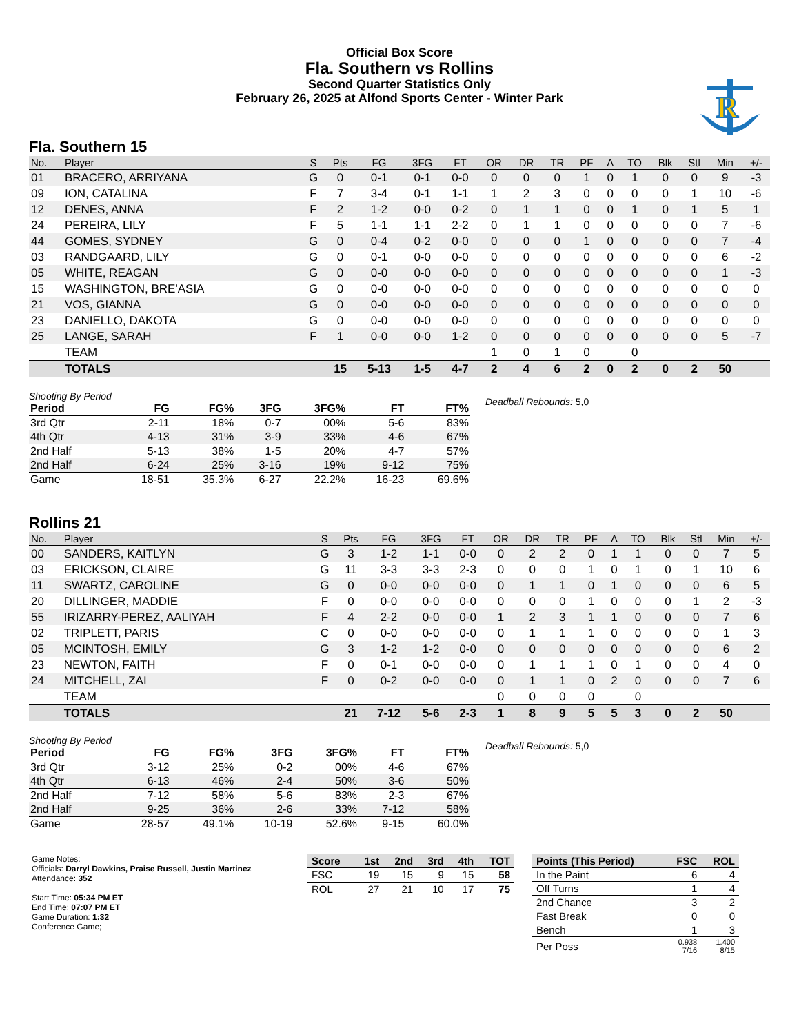Official Box Score
Fla. Southern vs Rollins
Second Quarter Statistics Only
February 26, 2025 at Alfond Sports Center - Winter Park
R
Fla. Southern 15
| No. | Player | S | Pts | FG | 3FG | FT | OR | DR | TR | PF | A | TO | Blk | Stl | Min | +/- |
| --- | --- | --- | --- | --- | --- | --- | --- | --- | --- | --- | --- | --- | --- | --- | --- | --- |
| 01 | BRACERO, ARRIYANA | G | 0 | 0-1 | 0-1 | 0-0 | 0 | 0 | 0 | 1 | 0 | 1 | 0 | 0 | 9 | -3 |
| 09 | ION, CATALINA | F | 7 | 3-4 | 0-1 | 1-1 | 1 | 2 | 3 | 0 | 0 | 0 | 0 | 1 | 10 | -6 |
| 12 | DENES, ANNA | F | 2 | 1-2 | 0-0 | 0-2 | 0 | 1 | 1 | 0 | 0 | 1 | 0 | 1 | 5 | 1 |
| 24 | PEREIRA, LILY | F | 5 | 1-1 | 1-1 | 2-2 | 0 | 1 | 1 | 0 | 0 | 0 | 0 | 0 | 7 | -6 |
| 44 | GOMES, SYDNEY | G | 0 | 0-4 | 0-2 | 0-0 | 0 | 0 | 0 | 1 | 0 | 0 | 0 | 0 | 7 | -4 |
| 03 | RANDGAARD, LILY | G | 0 | 0-1 | 0-0 | 0-0 | 0 | 0 | 0 | 0 | 0 | 0 | 0 | 0 | 6 | -2 |
| 05 | WHITE, REAGAN | G | 0 | 0-0 | 0-0 | 0-0 | 0 | 0 | 0 | 0 | 0 | 0 | 0 | 0 | 1 | -3 |
| 15 | WASHINGTON, BRE'ASIA | G | 0 | 0-0 | 0-0 | 0-0 | 0 | 0 | 0 | 0 | 0 | 0 | 0 | 0 | 0 | 0 |
| 21 | VOS, GIANNA | G | 0 | 0-0 | 0-0 | 0-0 | 0 | 0 | 0 | 0 | 0 | 0 | 0 | 0 | 0 | 0 |
| 23 | DANIELLO, DAKOTA | G | 0 | 0-0 | 0-0 | 0-0 | 0 | 0 | 0 | 0 | 0 | 0 | 0 | 0 | 0 | 0 |
| 25 | LANGE, SARAH | F | 1 | 0-0 | 0-0 | 1-2 | 0 | 0 | 0 | 0 | 0 | 0 | 0 | 0 | 5 | -7 |
| | TEAM | | | | | | 1 | 0 | 1 | 0 | | 0 | | | | |
| | TOTALS | | 15 | 5-13 | 1-5 | 4-7 | 2 | 4 | 6 | 2 | 0 | 2 | 0 | 2 | 50 | |
Shooting By Period
| Period | FG | FG% | 3FG | 3FG% | FT | FT% |
| --- | --- | --- | --- | --- | --- | --- |
| 3rd Qtr | 2-11 | 18% | 0-7 | 00% | 5-6 | 83% |
| 4th Qtr | 4-13 | 31% | 3-9 | 33% | 4-6 | 67% |
| 2nd Half | 5-13 | 38% | 1-5 | 20% | 4-7 | 57% |
| 2nd Half | 6-24 | 25% | 3-16 | 19% | 9-12 | 75% |
| Game | 18-51 | 35.3% | 6-27 | 22.2% | 16-23 | 69.6% |
Deadball Rebounds: 5,0
Rollins 21
| No. | Player | S | Pts | FG | 3FG | FT | OR | DR | TR | PF | A | TO | Blk | Stl | Min | +/- |
| --- | --- | --- | --- | --- | --- | --- | --- | --- | --- | --- | --- | --- | --- | --- | --- | --- |
| 00 | SANDERS, KAITLYN | G | 3 | 1-2 | 1-1 | 0-0 | 0 | 2 | 2 | 0 | 1 | 1 | 0 | 0 | 7 | 5 |
| 03 | ERICKSON, CLAIRE | G | 11 | 3-3 | 3-3 | 2-3 | 0 | 0 | 0 | 1 | 0 | 1 | 0 | 1 | 10 | 6 |
| 11 | SWARTZ, CAROLINE | G | 0 | 0-0 | 0-0 | 0-0 | 0 | 1 | 1 | 0 | 1 | 0 | 0 | 0 | 6 | 5 |
| 20 | DILLINGER, MADDIE | F | 0 | 0-0 | 0-0 | 0-0 | 0 | 0 | 0 | 1 | 0 | 0 | 0 | 1 | 2 | -3 |
| 55 | IRIZARRY-PEREZ, AALIYAH | F | 4 | 2-2 | 0-0 | 0-0 | 1 | 2 | 3 | 1 | 1 | 0 | 0 | 0 | 7 | 6 |
| 02 | TRIPLETT, PARIS | C | 0 | 0-0 | 0-0 | 0-0 | 0 | 1 | 1 | 1 | 0 | 0 | 0 | 0 | 1 | 3 |
| 05 | MCINTOSH, EMILY | G | 3 | 1-2 | 1-2 | 0-0 | 0 | 0 | 0 | 0 | 0 | 0 | 0 | 0 | 6 | 2 |
| 23 | NEWTON, FAITH | F | 0 | 0-1 | 0-0 | 0-0 | 0 | 1 | 1 | 1 | 0 | 1 | 0 | 0 | 4 | 0 |
| 24 | MITCHELL, ZAI | F | 0 | 0-2 | 0-0 | 0-0 | 0 | 1 | 1 | 0 | 2 | 0 | 0 | 0 | 7 | 6 |
| | TEAM | | | | | | 0 | 0 | 0 | 0 | | 0 | | | | |
| | TOTALS | | 21 | 7-12 | 5-6 | 2-3 | 1 | 8 | 9 | 5 | 5 | 3 | 0 | 2 | 50 | |
Shooting By Period
| Period | FG | FG% | 3FG | 3FG% | FT | FT% |
| --- | --- | --- | --- | --- | --- | --- |
| 3rd Qtr | 3-12 | 25% | 0-2 | 00% | 4-6 | 67% |
| 4th Qtr | 6-13 | 46% | 2-4 | 50% | 3-6 | 50% |
| 2nd Half | 7-12 | 58% | 5-6 | 83% | 2-3 | 67% |
| 2nd Half | 9-25 | 36% | 2-6 | 33% | 7-12 | 58% |
| Game | 28-57 | 49.1% | 10-19 | 52.6% | 9-15 | 60.0% |
Deadball Rebounds: 5,0
Game Notes:
Officials: Darryl Dawkins, Praise Russell, Justin Martinez
Attendance: 352
Start Time: 05:34 PM ET
End Time: 07:07 PM ET
Game Duration: 1:32
Conference Game;
| Score | 1st | 2nd | 3rd | 4th | TOT |
| --- | --- | --- | --- | --- | --- |
| FSC | 19 | 15 | 9 | 15 | 58 |
| ROL | 27 | 21 | 10 | 17 | 75 |
| Points (This Period) | FSC | ROL |
| --- | --- | --- |
| In the Paint | 6 | 4 |
| Off Turns | 1 | 4 |
| 2nd Chance | 3 | 2 |
| Fast Break | 0 | 0 |
| Bench | 1 | 3 |
| Per Poss | 0.938 7/16 | 1.400 8/15 |